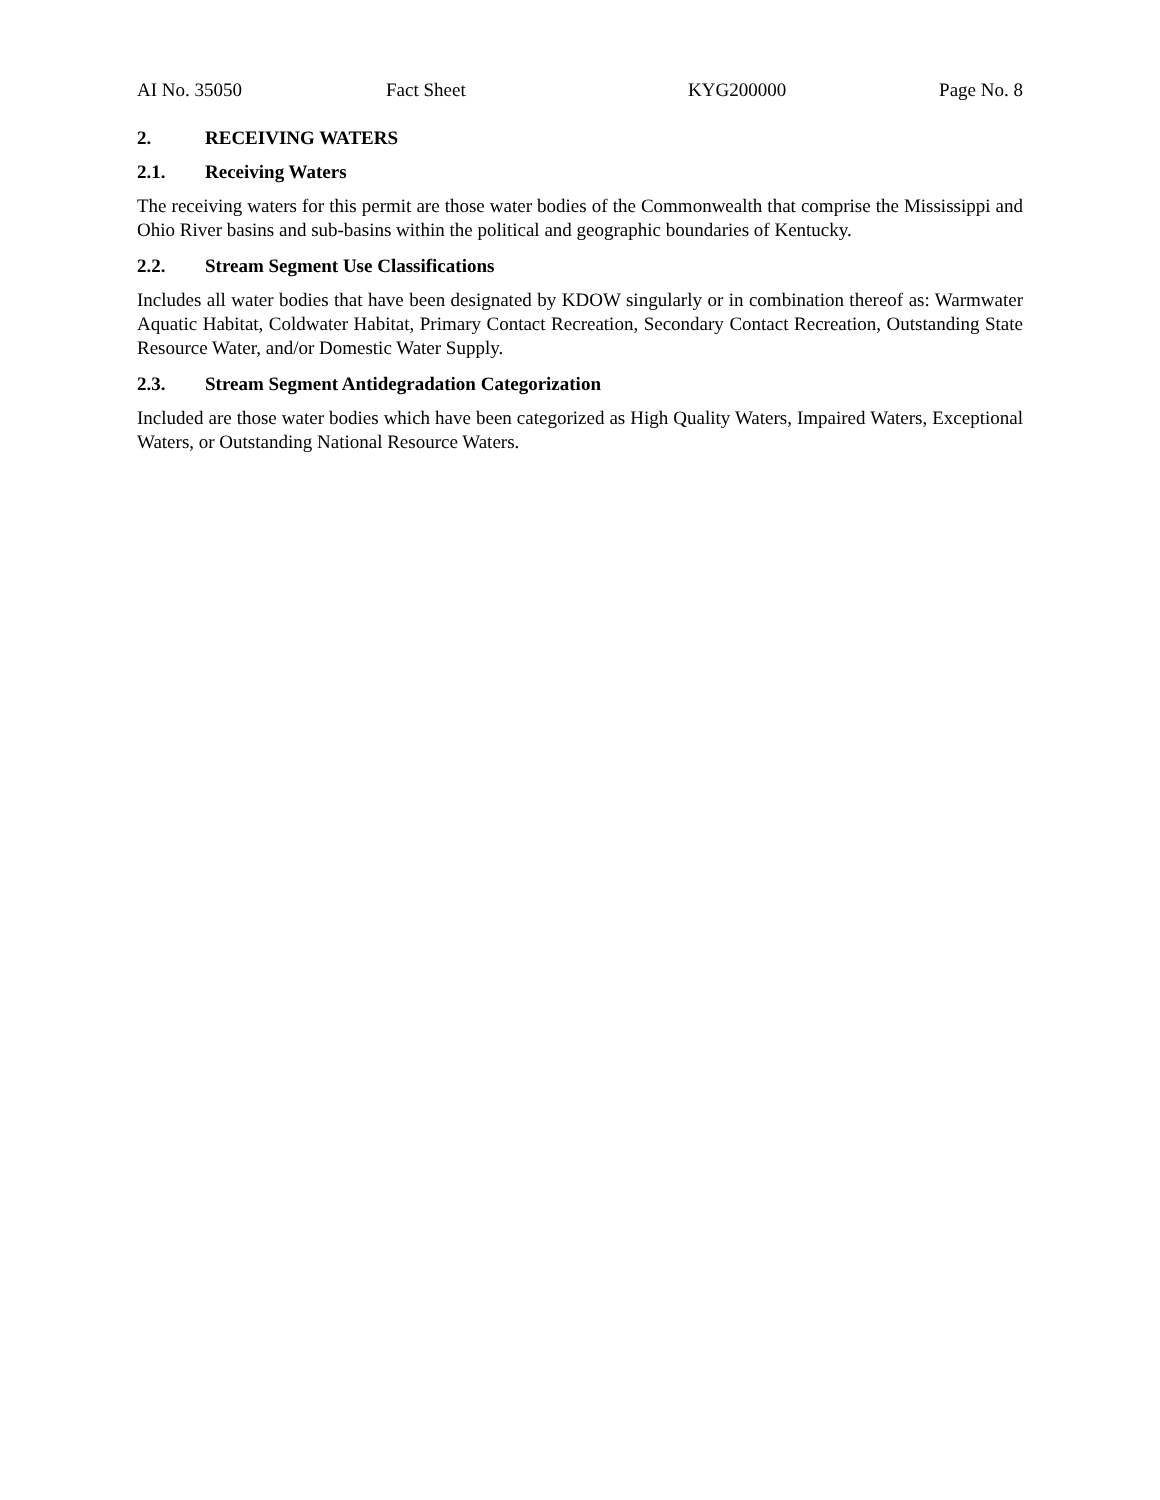AI No. 35050 Fact Sheet KYG200000 Page No. 8
2. RECEIVING WATERS
2.1. Receiving Waters
The receiving waters for this permit are those water bodies of the Commonwealth that comprise the Mississippi and Ohio River basins and sub-basins within the political and geographic boundaries of Kentucky.
2.2. Stream Segment Use Classifications
Includes all water bodies that have been designated by KDOW singularly or in combination thereof as: Warmwater Aquatic Habitat, Coldwater Habitat, Primary Contact Recreation, Secondary Contact Recreation, Outstanding State Resource Water, and/or Domestic Water Supply.
2.3. Stream Segment Antidegradation Categorization
Included are those water bodies which have been categorized as High Quality Waters, Impaired Waters, Exceptional Waters, or Outstanding National Resource Waters.